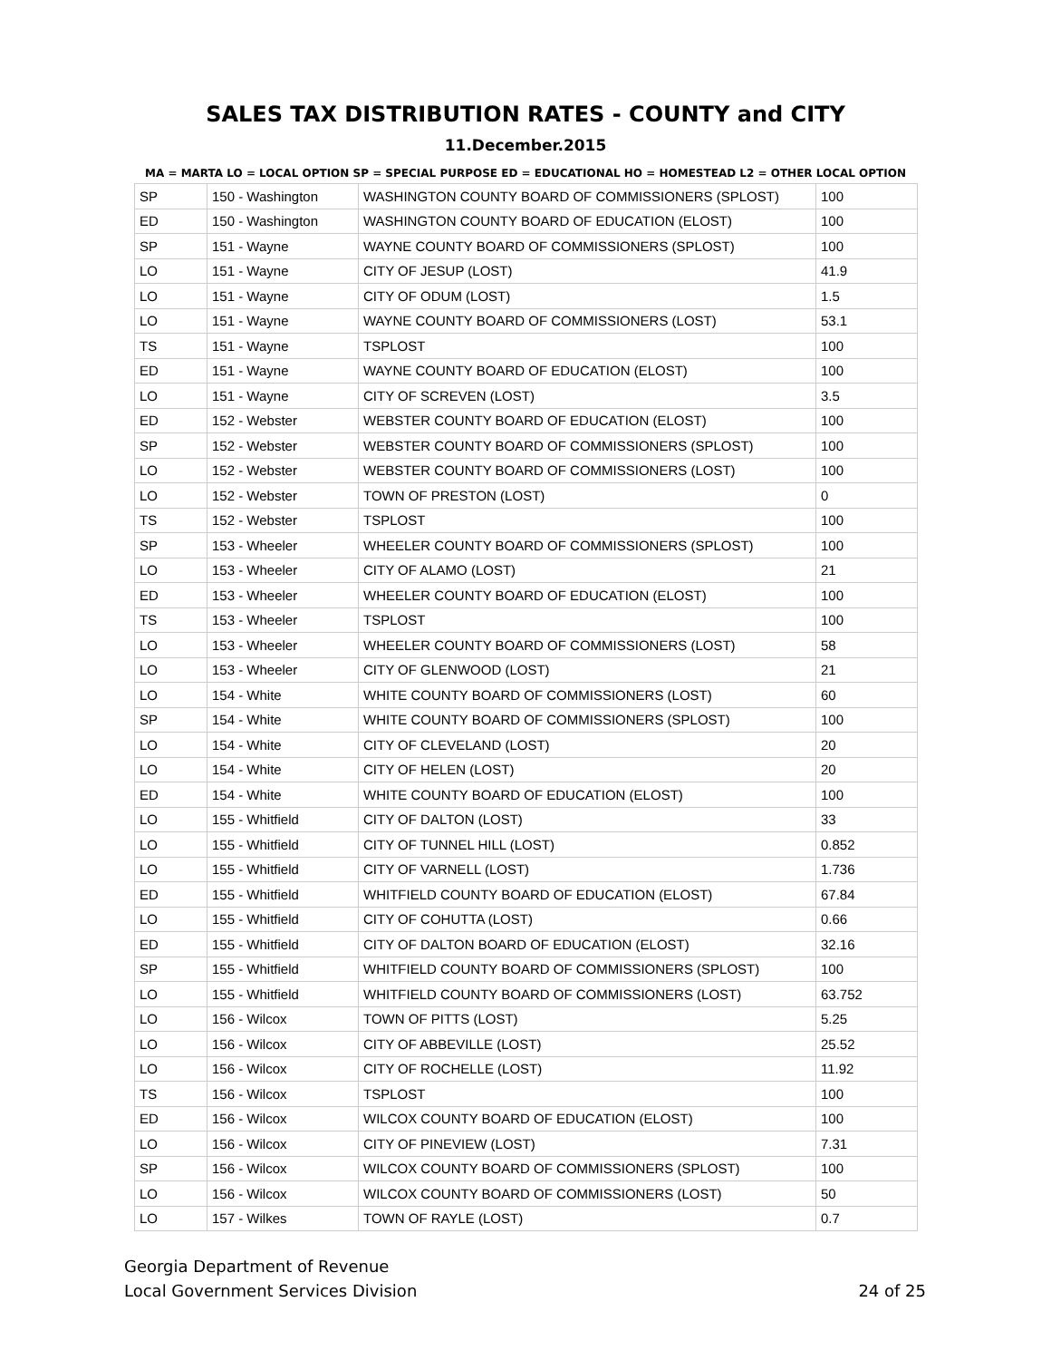SALES TAX DISTRIBUTION RATES - COUNTY and CITY
11.December.2015
MA = MARTA LO = LOCAL OPTION SP = SPECIAL PURPOSE ED = EDUCATIONAL HO = HOMESTEAD L2 = OTHER LOCAL OPTION
| SP | 150 - Washington | WASHINGTON COUNTY BOARD OF COMMISSIONERS (SPLOST) | 100 |
| ED | 150 - Washington | WASHINGTON COUNTY BOARD OF EDUCATION (ELOST) | 100 |
| SP | 151 - Wayne | WAYNE COUNTY BOARD OF COMMISSIONERS (SPLOST) | 100 |
| LO | 151 - Wayne | CITY OF JESUP (LOST) | 41.9 |
| LO | 151 - Wayne | CITY OF ODUM (LOST) | 1.5 |
| LO | 151 - Wayne | WAYNE COUNTY BOARD OF COMMISSIONERS (LOST) | 53.1 |
| TS | 151 - Wayne | TSPLOST | 100 |
| ED | 151 - Wayne | WAYNE COUNTY BOARD OF EDUCATION (ELOST) | 100 |
| LO | 151 - Wayne | CITY OF SCREVEN (LOST) | 3.5 |
| ED | 152 - Webster | WEBSTER COUNTY BOARD OF EDUCATION (ELOST) | 100 |
| SP | 152 - Webster | WEBSTER COUNTY BOARD OF COMMISSIONERS (SPLOST) | 100 |
| LO | 152 - Webster | WEBSTER COUNTY BOARD OF COMMISSIONERS (LOST) | 100 |
| LO | 152 - Webster | TOWN OF PRESTON (LOST) | 0 |
| TS | 152 - Webster | TSPLOST | 100 |
| SP | 153 - Wheeler | WHEELER COUNTY BOARD OF COMMISSIONERS (SPLOST) | 100 |
| LO | 153 - Wheeler | CITY OF ALAMO (LOST) | 21 |
| ED | 153 - Wheeler | WHEELER COUNTY BOARD OF EDUCATION (ELOST) | 100 |
| TS | 153 - Wheeler | TSPLOST | 100 |
| LO | 153 - Wheeler | WHEELER COUNTY BOARD OF COMMISSIONERS (LOST) | 58 |
| LO | 153 - Wheeler | CITY OF GLENWOOD (LOST) | 21 |
| LO | 154 - White | WHITE COUNTY BOARD OF COMMISSIONERS (LOST) | 60 |
| SP | 154 - White | WHITE COUNTY BOARD OF COMMISSIONERS (SPLOST) | 100 |
| LO | 154 - White | CITY OF CLEVELAND (LOST) | 20 |
| LO | 154 - White | CITY OF HELEN (LOST) | 20 |
| ED | 154 - White | WHITE COUNTY BOARD OF EDUCATION (ELOST) | 100 |
| LO | 155 - Whitfield | CITY OF DALTON (LOST) | 33 |
| LO | 155 - Whitfield | CITY OF TUNNEL HILL (LOST) | 0.852 |
| LO | 155 - Whitfield | CITY OF VARNELL (LOST) | 1.736 |
| ED | 155 - Whitfield | WHITFIELD COUNTY BOARD OF EDUCATION (ELOST) | 67.84 |
| LO | 155 - Whitfield | CITY OF COHUTTA (LOST) | 0.66 |
| ED | 155 - Whitfield | CITY OF DALTON BOARD OF EDUCATION (ELOST) | 32.16 |
| SP | 155 - Whitfield | WHITFIELD COUNTY BOARD OF COMMISSIONERS (SPLOST) | 100 |
| LO | 155 - Whitfield | WHITFIELD COUNTY BOARD OF COMMISSIONERS (LOST) | 63.752 |
| LO | 156 - Wilcox | TOWN OF PITTS (LOST) | 5.25 |
| LO | 156 - Wilcox | CITY OF ABBEVILLE (LOST) | 25.52 |
| LO | 156 - Wilcox | CITY OF ROCHELLE (LOST) | 11.92 |
| TS | 156 - Wilcox | TSPLOST | 100 |
| ED | 156 - Wilcox | WILCOX COUNTY BOARD OF EDUCATION (ELOST) | 100 |
| LO | 156 - Wilcox | CITY OF PINEVIEW (LOST) | 7.31 |
| SP | 156 - Wilcox | WILCOX COUNTY BOARD OF COMMISSIONERS (SPLOST) | 100 |
| LO | 156 - Wilcox | WILCOX COUNTY BOARD OF COMMISSIONERS (LOST) | 50 |
| LO | 157 - Wilkes | TOWN OF RAYLE (LOST) | 0.7 |
Georgia Department of Revenue
Local Government Services Division
24 of 25